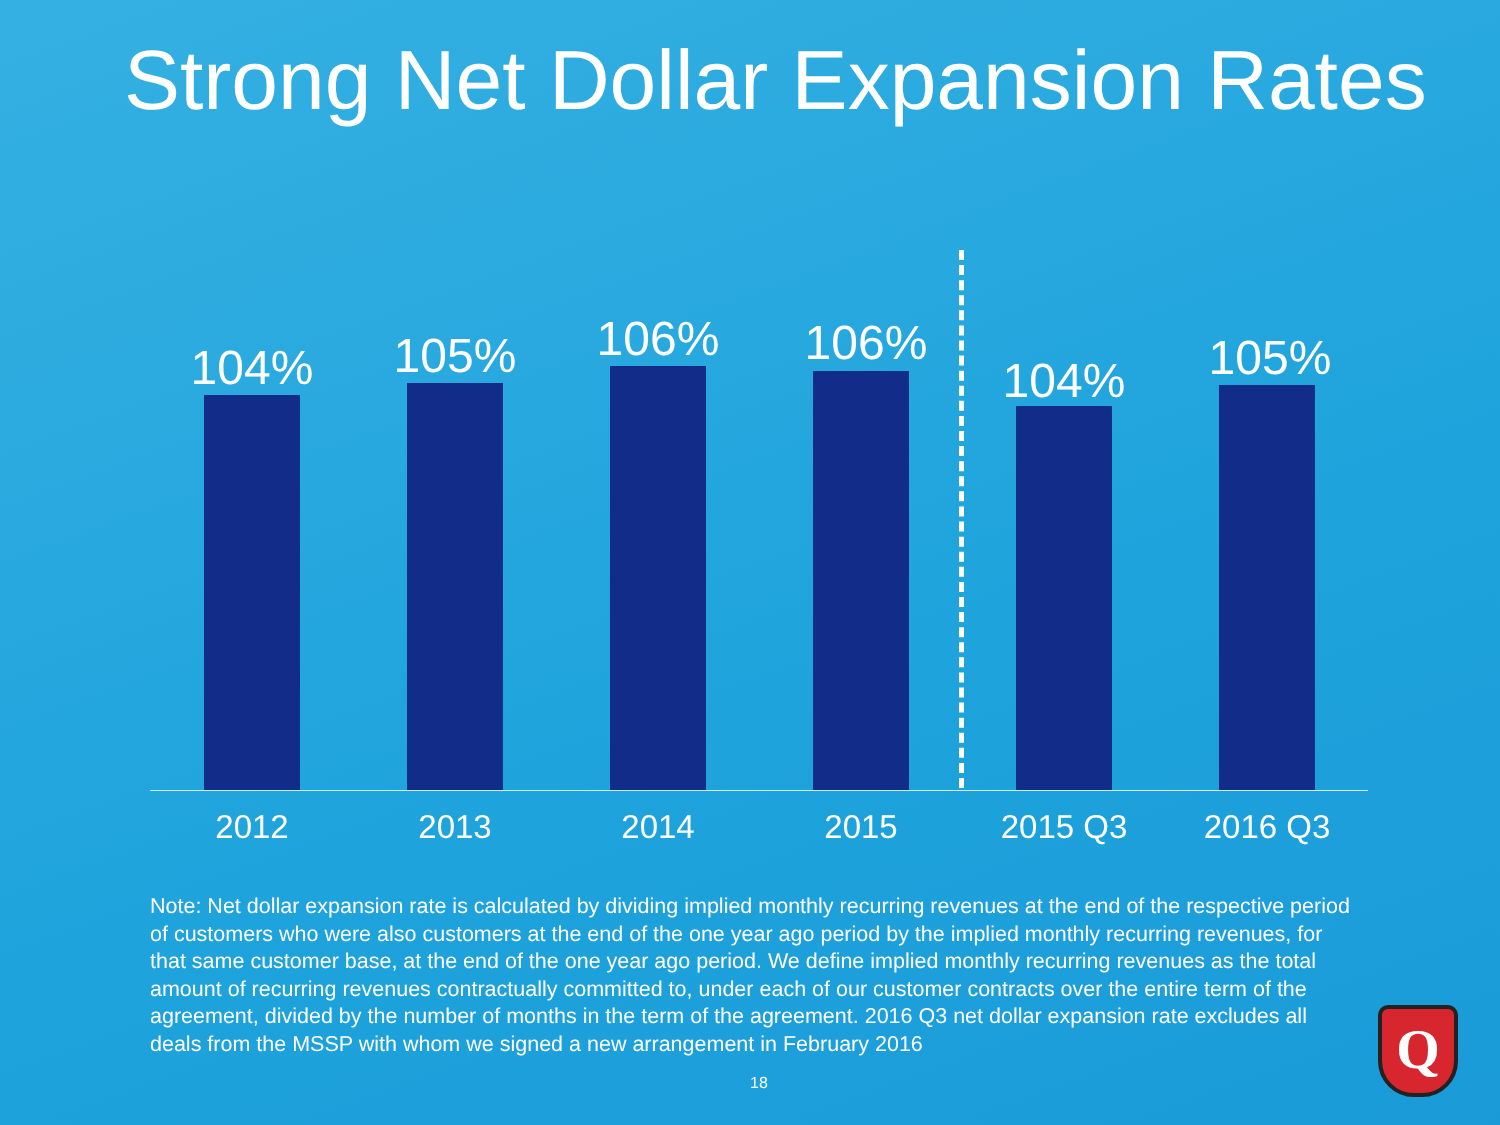Strong Net Dollar Expansion Rates
104% 105% 106% 106%
104% 105%
2012 2013 2014 2015 2015 Q3 2016 Q3
Note: Net dollar expansion rate is calculated by dividing implied monthly recurring revenues at the end of the respective period of customers who were also customers at the end of the one year ago period by the implied monthly recurring revenues, for that same customer base, at the end of the one year ago period. We define implied monthly recurring revenues as the total amount of recurring revenues contractually committed to, under each of our customer contracts over the entire term of the agreement, divided by the number of months in the term of the agreement. 2016 Q3 net dollar expansion rate excludes all deals from the MSSP with whom we signed a new arrangement in February 2016
18
Q